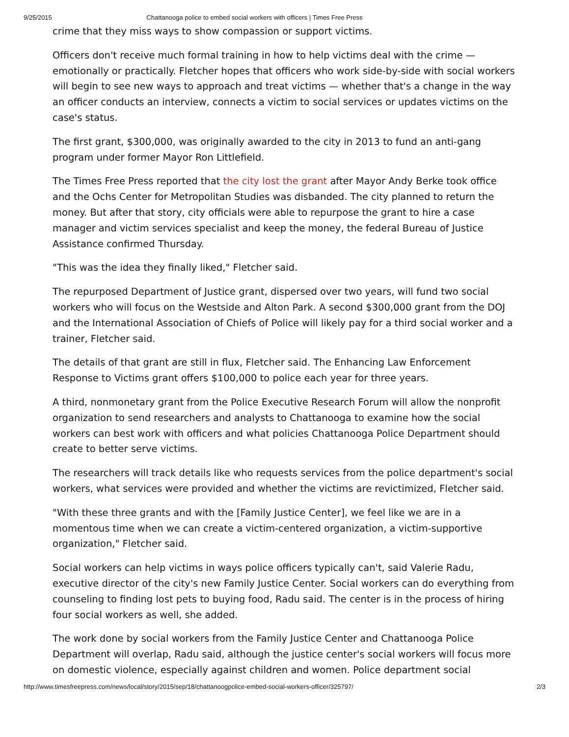9/25/2015 Chattanooga police to embed social workers with officers | Times Free Press
crime that they miss ways to show compassion or support victims.
Officers don't receive much formal training in how to help victims deal with the crime — emotionally or practically. Fletcher hopes that officers who work side-by-side with social workers will begin to see new ways to approach and treat victims — whether that's a change in the way an officer conducts an interview, connects a victim to social services or updates victims on the case's status.
The first grant, $300,000, was originally awarded to the city in 2013 to fund an anti-gang program under former Mayor Ron Littlefield.
The Times Free Press reported that the city lost the grant after Mayor Andy Berke took office and the Ochs Center for Metropolitan Studies was disbanded. The city planned to return the money. But after that story, city officials were able to repurpose the grant to hire a case manager and victim services specialist and keep the money, the federal Bureau of Justice Assistance confirmed Thursday.
"This was the idea they finally liked," Fletcher said.
The repurposed Department of Justice grant, dispersed over two years, will fund two social workers who will focus on the Westside and Alton Park. A second $300,000 grant from the DOJ and the International Association of Chiefs of Police will likely pay for a third social worker and a trainer, Fletcher said.
The details of that grant are still in flux, Fletcher said. The Enhancing Law Enforcement Response to Victims grant offers $100,000 to police each year for three years.
A third, nonmonetary grant from the Police Executive Research Forum will allow the nonprofit organization to send researchers and analysts to Chattanooga to examine how the social workers can best work with officers and what policies Chattanooga Police Department should create to better serve victims.
The researchers will track details like who requests services from the police department's social workers, what services were provided and whether the victims are revictimized, Fletcher said.
"With these three grants and with the [Family Justice Center], we feel like we are in a momentous time when we can create a victim-centered organization, a victim-supportive organization," Fletcher said.
Social workers can help victims in ways police officers typically can't, said Valerie Radu, executive director of the city's new Family Justice Center. Social workers can do everything from counseling to finding lost pets to buying food, Radu said. The center is in the process of hiring four social workers as well, she added.
The work done by social workers from the Family Justice Center and Chattanooga Police Department will overlap, Radu said, although the justice center's social workers will focus more on domestic violence, especially against children and women. Police department social
http://www.timesfreepress.com/news/local/story/2015/sep/18/chattanoogpolice-embed-social-workers-officer/325797/ 2/3